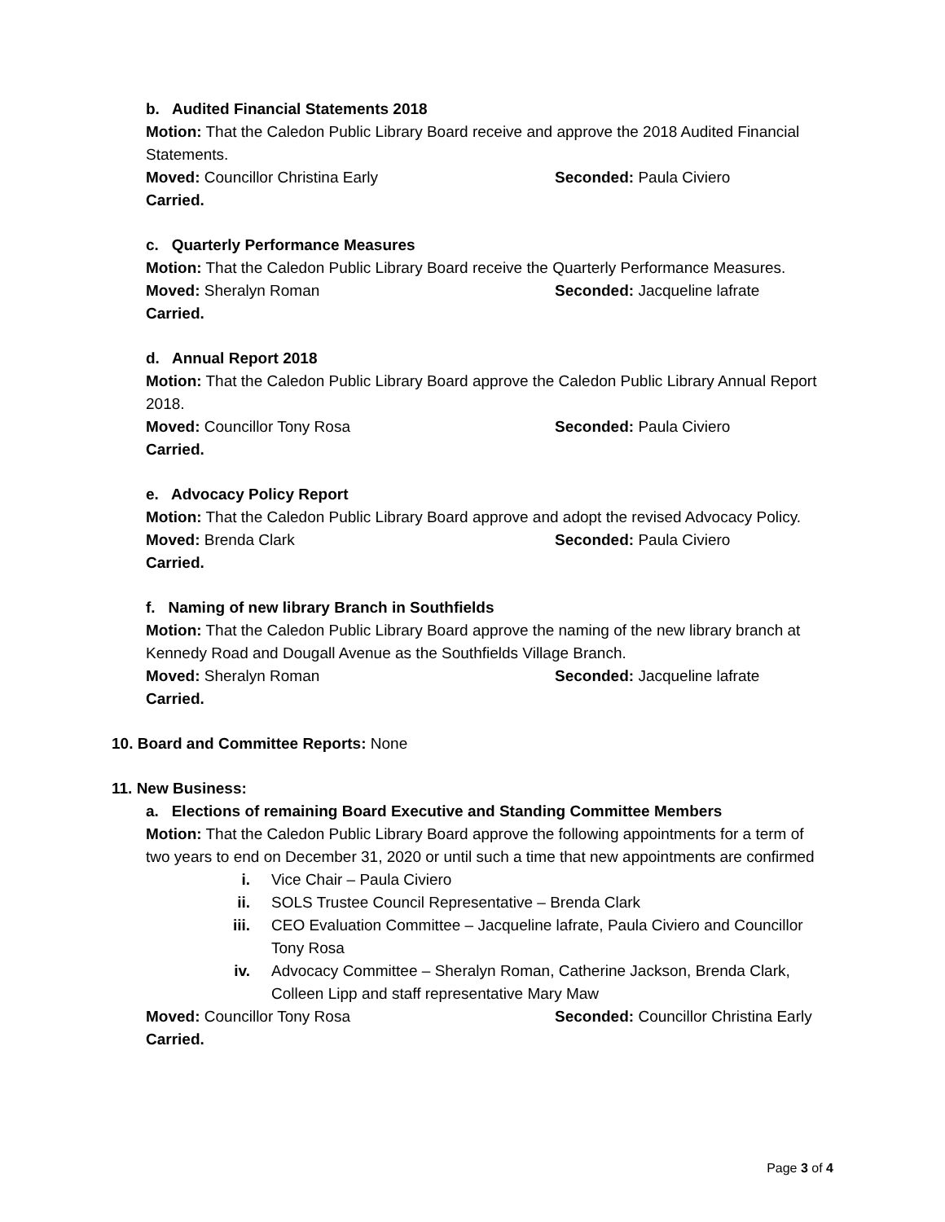b. Audited Financial Statements 2018
Motion: That the Caledon Public Library Board receive and approve the 2018 Audited Financial Statements.
Moved: Councillor Christina Early Seconded: Paula Civiero
Carried.
c. Quarterly Performance Measures
Motion: That the Caledon Public Library Board receive the Quarterly Performance Measures.
Moved: Sheralyn Roman Seconded: Jacqueline lafrate
Carried.
d. Annual Report 2018
Motion: That the Caledon Public Library Board approve the Caledon Public Library Annual Report 2018.
Moved: Councillor Tony Rosa Seconded: Paula Civiero
Carried.
e. Advocacy Policy Report
Motion: That the Caledon Public Library Board approve and adopt the revised Advocacy Policy.
Moved: Brenda Clark Seconded: Paula Civiero
Carried.
f. Naming of new library Branch in Southfields
Motion: That the Caledon Public Library Board approve the naming of the new library branch at Kennedy Road and Dougall Avenue as the Southfields Village Branch.
Moved: Sheralyn Roman Seconded: Jacqueline lafrate
Carried.
10. Board and Committee Reports: None
11. New Business:
a. Elections of remaining Board Executive and Standing Committee Members
Motion: That the Caledon Public Library Board approve the following appointments for a term of two years to end on December 31, 2020 or until such a time that new appointments are confirmed
i. Vice Chair – Paula Civiero
ii. SOLS Trustee Council Representative – Brenda Clark
iii. CEO Evaluation Committee – Jacqueline lafrate, Paula Civiero and Councillor Tony Rosa
iv. Advocacy Committee – Sheralyn Roman, Catherine Jackson, Brenda Clark, Colleen Lipp and staff representative Mary Maw
Moved: Councillor Tony Rosa Seconded: Councillor Christina Early
Carried.
Page 3 of 4